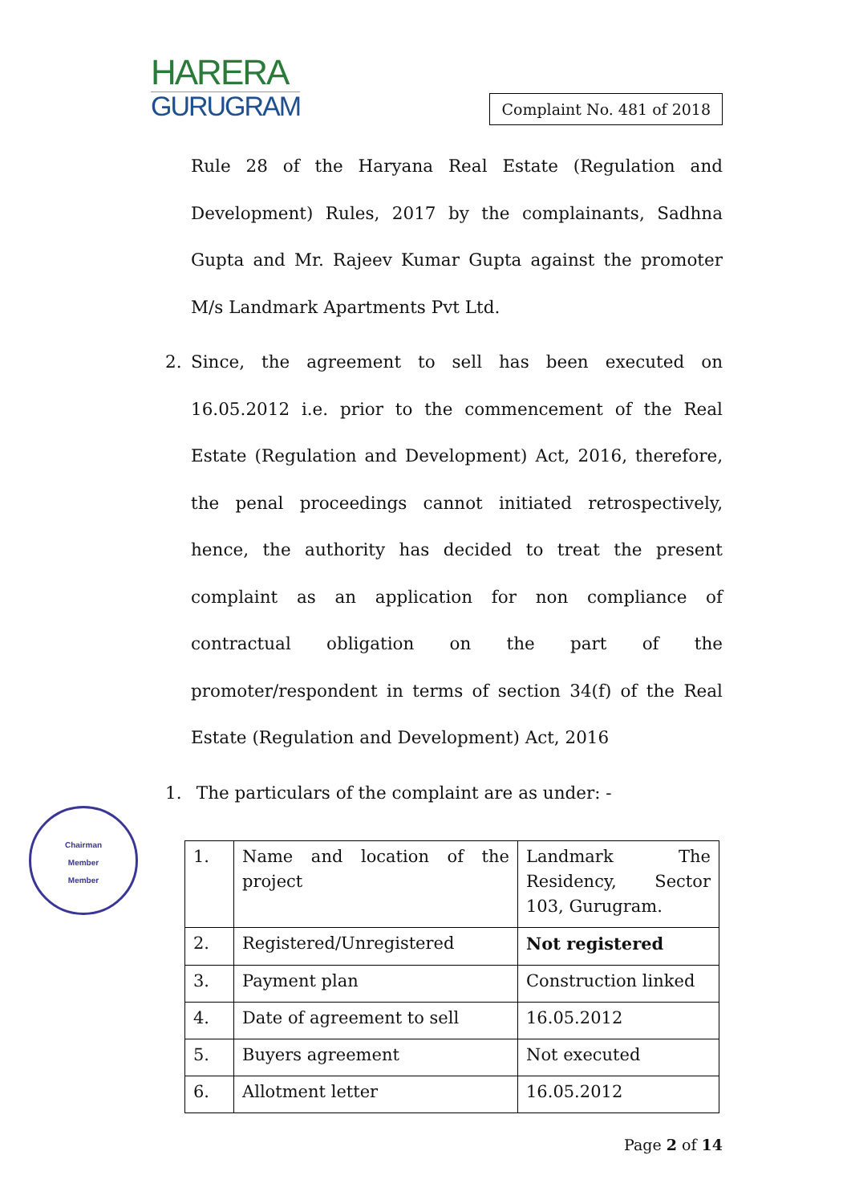HARERA
GURUGRAM
Complaint No. 481 of 2018
Rule 28 of the Haryana Real Estate (Regulation and Development) Rules, 2017 by the complainants, Sadhna Gupta and Mr. Rajeev Kumar Gupta against the promoter M/s Landmark Apartments Pvt Ltd.
2. Since, the agreement to sell has been executed on 16.05.2012 i.e. prior to the commencement of the Real Estate (Regulation and Development) Act, 2016, therefore, the penal proceedings cannot initiated retrospectively, hence, the authority has decided to treat the present complaint as an application for non compliance of contractual obligation on the part of the promoter/respondent in terms of section 34(f) of the Real Estate (Regulation and Development) Act, 2016
1. The particulars of the complaint are as under: -
| 1. | Name and location of the project | Landmark The Residency, Sector 103, Gurugram. |
| 2. | Registered/Unregistered | Not registered |
| 3. | Payment plan | Construction linked |
| 4. | Date of agreement to sell | 16.05.2012 |
| 5. | Buyers agreement | Not executed |
| 6. | Allotment letter | 16.05.2012 |
Page 2 of 14
Chairman
Member
Member